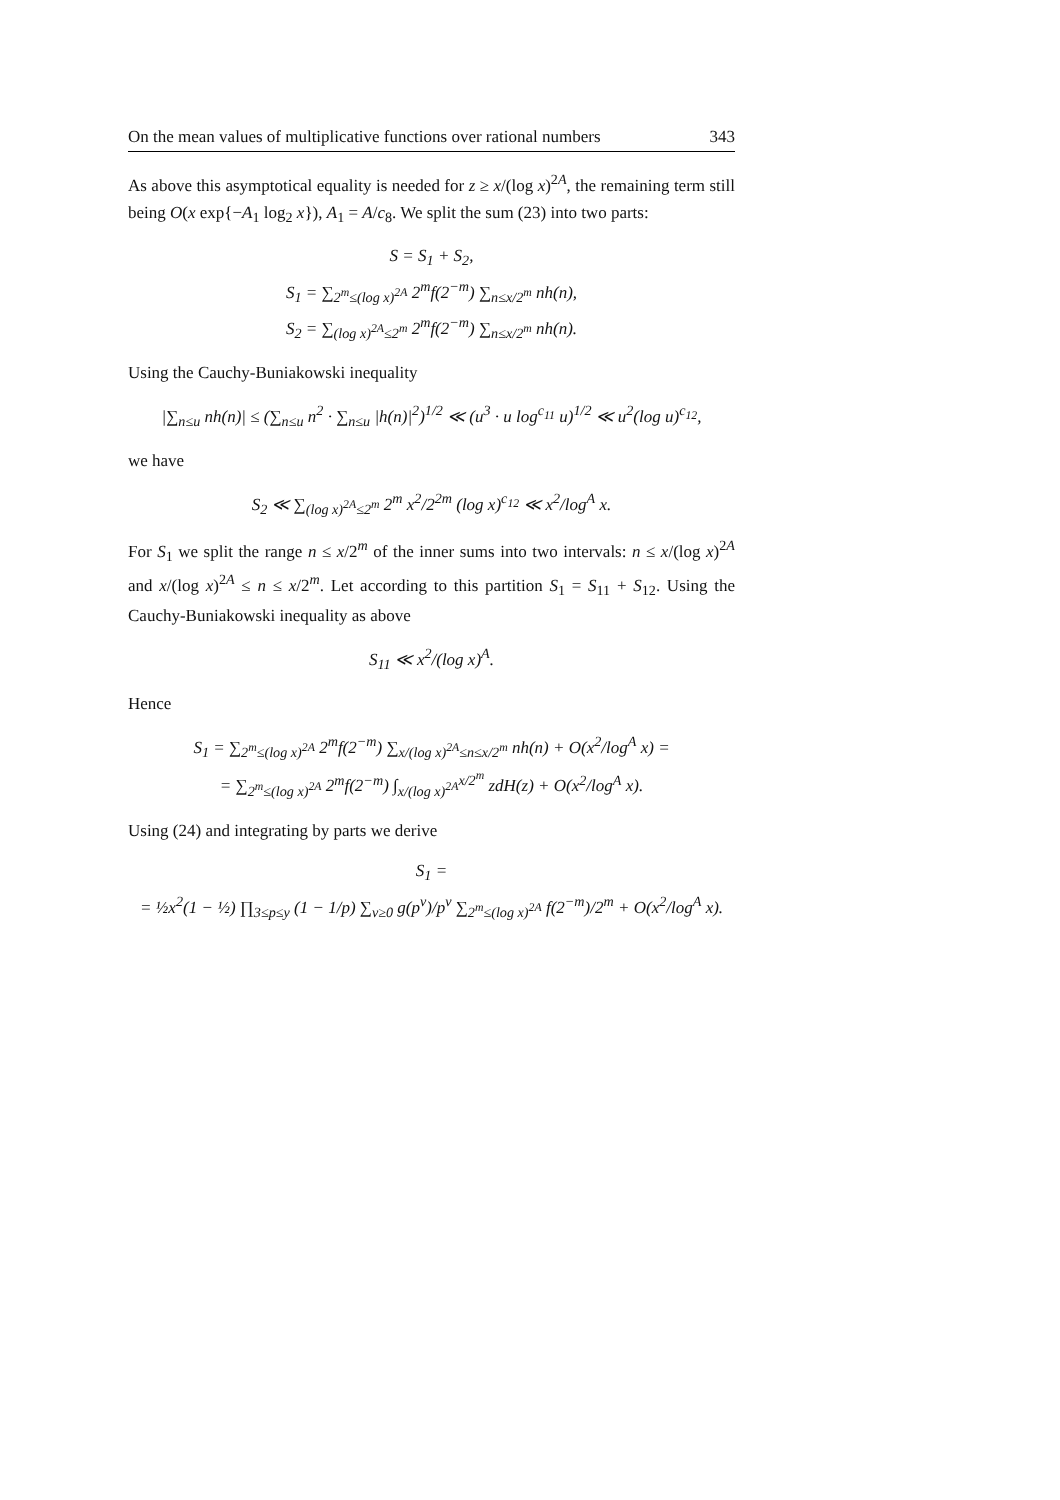On the mean values of multiplicative functions over rational numbers 343
As above this asymptotical equality is needed for z ≥ x/(log x)<sup>2A</sup>, the remaining term still being O(x exp{−A<sub>1</sub> log<sub>2</sub> x}), A<sub>1</sub> = A/c<sub>8</sub>. We split the sum (23) into two parts:
S = S<sub>1</sub> + S<sub>2</sub>,
S<sub>1</sub> = ∑<sub>2<sup>m</sup>≤(log x)<sup>2A</sup></sub> 2<sup>m</sup>f(2<sup>−m</sup>) ∑<sub>n≤x/2<sup>m</sup></sub> nh(n),
S<sub>2</sub> = ∑<sub>(log x)<sup>2A</sup>≤2<sup>m</sup></sub> 2<sup>m</sup>f(2<sup>−m</sup>) ∑<sub>n≤x/2<sup>m</sup></sub> nh(n).
Using the Cauchy-Buniakowski inequality
|∑<sub>n≤u</sub> nh(n)| ≤ (∑<sub>n≤u</sub> n<sup>2</sup> · ∑<sub>n≤u</sub> |h(n)|<sup>2</sup>)<sup>1/2</sup> ≪ (u<sup>3</sup> · u log<sup>c<sub>11</sub></sup> u)<sup>1/2</sup> ≪ u<sup>2</sup>(log u)<sup>c<sub>12</sub></sup>,
we have
S<sub>2</sub> ≪ ∑<sub>(log x)<sup>2A</sup>≤2<sup>m</sup></sub> 2<sup>m</sup> x<sup>2</sup>/2<sup>2m</sup> (log x)<sup>c<sub>12</sub></sup> ≪ x<sup>2</sup>/log<sup>A</sup> x.
For S<sub>1</sub> we split the range n ≤ x/2<sup>m</sup> of the inner sums into two intervals: n ≤ x/(log x)<sup>2A</sup> and x/(log x)<sup>2A</sup> ≤ n ≤ x/2<sup>m</sup>. Let according to this partition S<sub>1</sub> = S<sub>11</sub> + S<sub>12</sub>. Using the Cauchy-Buniakowski inequality as above
S<sub>11</sub> ≪ x<sup>2</sup>/(log x)<sup>A</sup>.
Hence
S<sub>1</sub> = ∑<sub>2<sup>m</sup>≤(log x)<sup>2A</sup></sub> 2<sup>m</sup>f(2<sup>−m</sup>) ∑<sub>x/(log x)<sup>2A</sup>≤n≤x/2<sup>m</sup></sub> nh(n) + O(x<sup>2</sup>/log<sup>A</sup> x) =
= ∑<sub>2<sup>m</sup>≤(log x)<sup>2A</sup></sub> 2<sup>m</sup>f(2<sup>−m</sup>) ∫<sub>x/(log x)<sup>2A</sup></sub><sup>x/2<sup>m</sup></sup> zdH(z) + O(x<sup>2</sup>/log<sup>A</sup> x).
Using (24) and integrating by parts we derive
S<sub>1</sub> =
= ½x<sup>2</sup>(1 − ½) ∏<sub>3≤p≤y</sub> (1 − 1/p) ∑<sub>ν≥0</sub> g(p<sup>ν</sup>)/p<sup>ν</sup> ∑<sub>2<sup>m</sup>≤(log x)<sup>2A</sup></sub> f(2<sup>−m</sup>)/2<sup>m</sup> + O(x<sup>2</sup>/log<sup>A</sup> x).